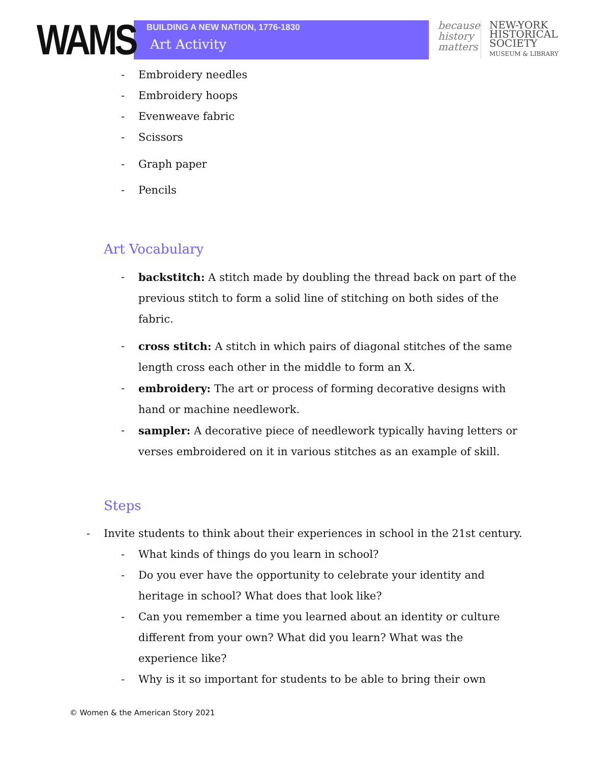WAMS
BUILDING A NEW NATION, 1776-1830
Art Activity
because history matters
NEW-YORK
HISTORICAL
SOCIETY
MUSEUM & LIBRARY
- Embroidery needles
- Embroidery hoops
- Evenweave fabric
- Scissors
- Graph paper
- Pencils
Art Vocabulary
- backstitch: A stitch made by doubling the thread back on part of the previous stitch to form a solid line of stitching on both sides of the fabric.
- cross stitch: A stitch in which pairs of diagonal stitches of the same length cross each other in the middle to form an X.
- embroidery: The art or process of forming decorative designs with hand or machine needlework.
- sampler: A decorative piece of needlework typically having letters or verses embroidered on it in various stitches as an example of skill.
Steps
- Invite students to think about their experiences in school in the 21st century.
- What kinds of things do you learn in school?
- Do you ever have the opportunity to celebrate your identity and heritage in school? What does that look like?
- Can you remember a time you learned about an identity or culture different from your own? What did you learn? What was the experience like?
- Why is it so important for students to be able to bring their own
© Women & the American Story 2021